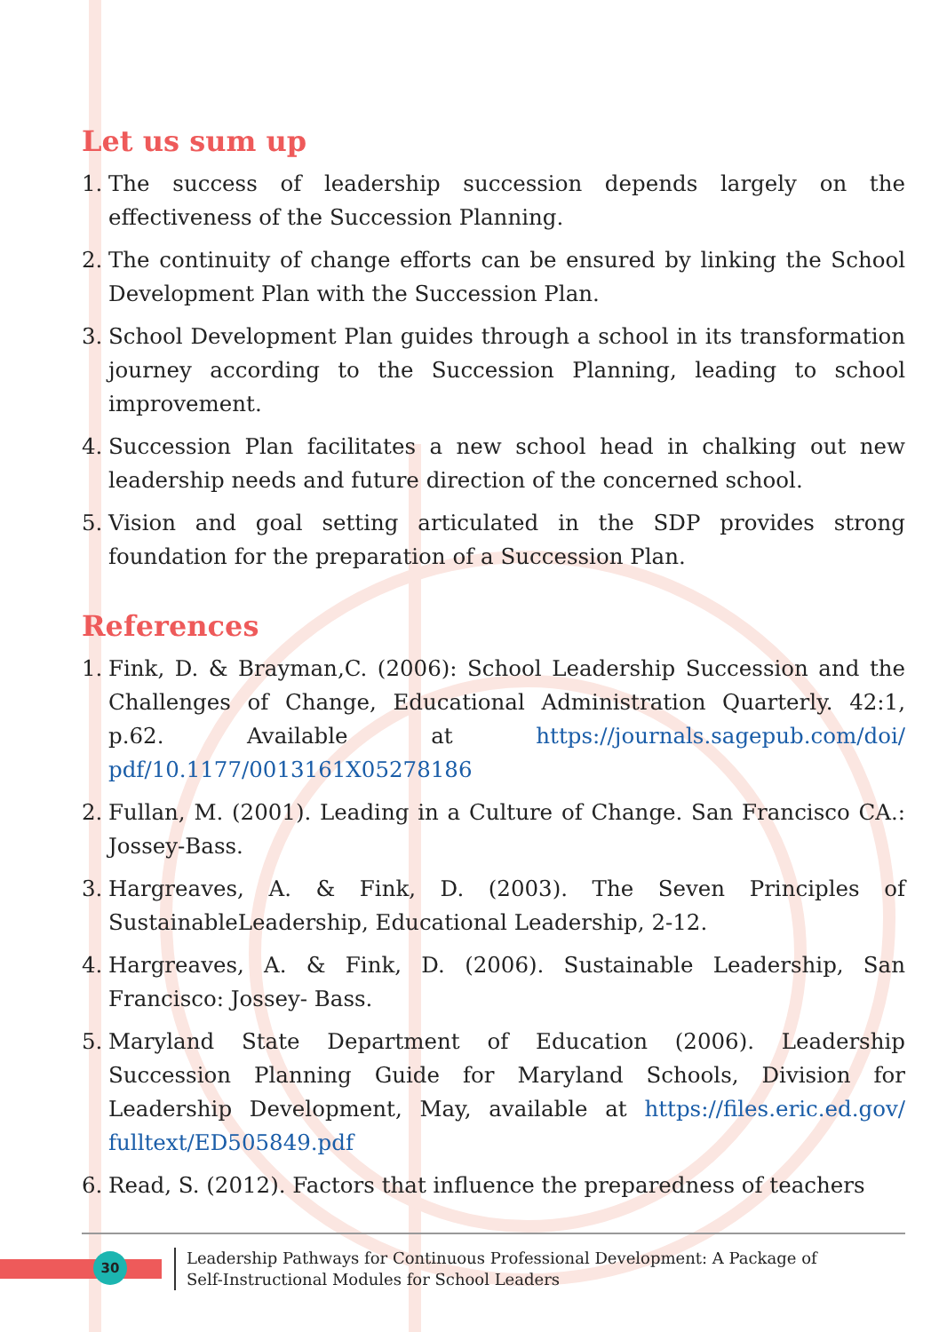Let us sum up
1. The success of leadership succession depends largely on the effectiveness of the Succession Planning.
2. The continuity of change efforts can be ensured by linking the School Development Plan with the Succession Plan.
3. School Development Plan guides through a school in its transformation journey according to the Succession Planning, leading to school improvement.
4. Succession Plan facilitates a new school head in chalking out new leadership needs and future direction of the concerned school.
5. Vision and goal setting articulated in the SDP provides strong foundation for the preparation of a Succession Plan.
References
1. Fink, D. & Brayman,C. (2006): School Leadership Succession and the Challenges of Change, Educational Administration Quarterly. 42:1, p.62. Available at https://journals.sagepub.com/doi/ pdf/10.1177/0013161X05278186
2. Fullan, M. (2001). Leading in a Culture of Change. San Francisco CA.: Jossey-Bass.
3. Hargreaves, A. & Fink, D. (2003). The Seven Principles of SustainableLeadership, Educational Leadership, 2-12.
4. Hargreaves, A. & Fink, D. (2006). Sustainable Leadership, San Francisco: Jossey- Bass.
5. Maryland State Department of Education (2006). Leadership Succession Planning Guide for Maryland Schools, Division for Leadership Development, May, available at https://files.eric.ed.gov/ fulltext/ED505849.pdf
6. Read, S. (2012). Factors that influence the preparedness of teachers
30
Leadership Pathways for Continuous Professional Development: A Package of
Self-Instructional Modules for School Leaders